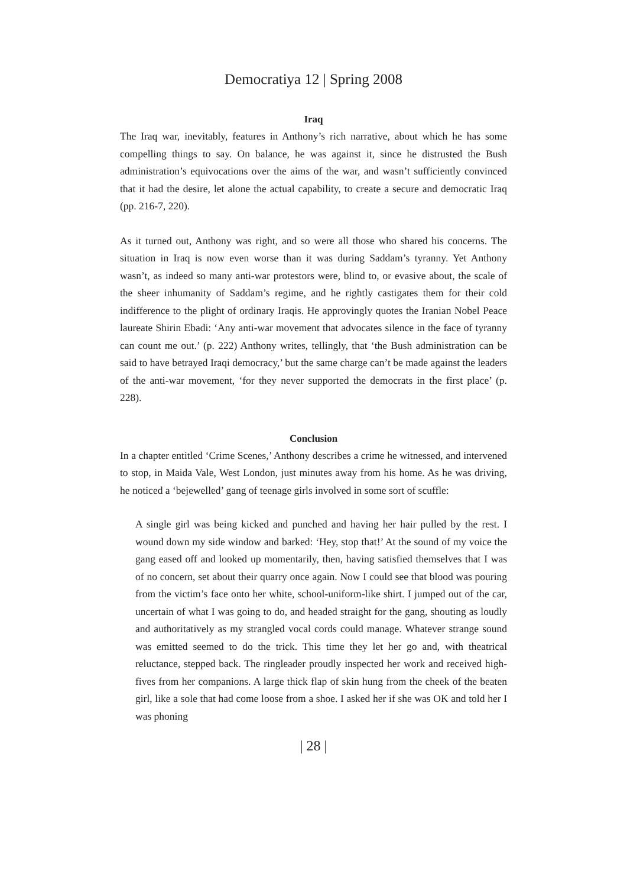Democratiya 12 | Spring 2008
Iraq
The Iraq war, inevitably, features in Anthony’s rich narrative, about which he has some compelling things to say. On balance, he was against it, since he distrusted the Bush administration’s equivocations over the aims of the war, and wasn’t sufficiently convinced that it had the desire, let alone the actual capability, to create a secure and democratic Iraq (pp. 216-7, 220).
As it turned out, Anthony was right, and so were all those who shared his concerns. The situation in Iraq is now even worse than it was during Saddam’s tyranny. Yet Anthony wasn’t, as indeed so many anti-war protestors were, blind to, or evasive about, the scale of the sheer inhumanity of Saddam’s regime, and he rightly castigates them for their cold indifference to the plight of ordinary Iraqis. He approvingly quotes the Iranian Nobel Peace laureate Shirin Ebadi: ‘Any anti-war movement that advocates silence in the face of tyranny can count me out.’ (p. 222) Anthony writes, tellingly, that ‘the Bush administration can be said to have betrayed Iraqi democracy,’ but the same charge can’t be made against the leaders of the anti-war movement, ‘for they never supported the democrats in the first place’ (p. 228).
Conclusion
In a chapter entitled ‘Crime Scenes,’ Anthony describes a crime he witnessed, and intervened to stop, in Maida Vale, West London, just minutes away from his home. As he was driving, he noticed a ‘bejewelled’ gang of teenage girls involved in some sort of scuffle:
A single girl was being kicked and punched and having her hair pulled by the rest. I wound down my side window and barked: ‘Hey, stop that!’ At the sound of my voice the gang eased off and looked up momentarily, then, having satisfied themselves that I was of no concern, set about their quarry once again. Now I could see that blood was pouring from the victim’s face onto her white, school-uniform-like shirt. I jumped out of the car, uncertain of what I was going to do, and headed straight for the gang, shouting as loudly and authoritatively as my strangled vocal cords could manage. Whatever strange sound was emitted seemed to do the trick. This time they let her go and, with theatrical reluctance, stepped back. The ringleader proudly inspected her work and received high-fives from her companions. A large thick flap of skin hung from the cheek of the beaten girl, like a sole that had come loose from a shoe. I asked her if she was OK and told her I was phoning
| 28 |